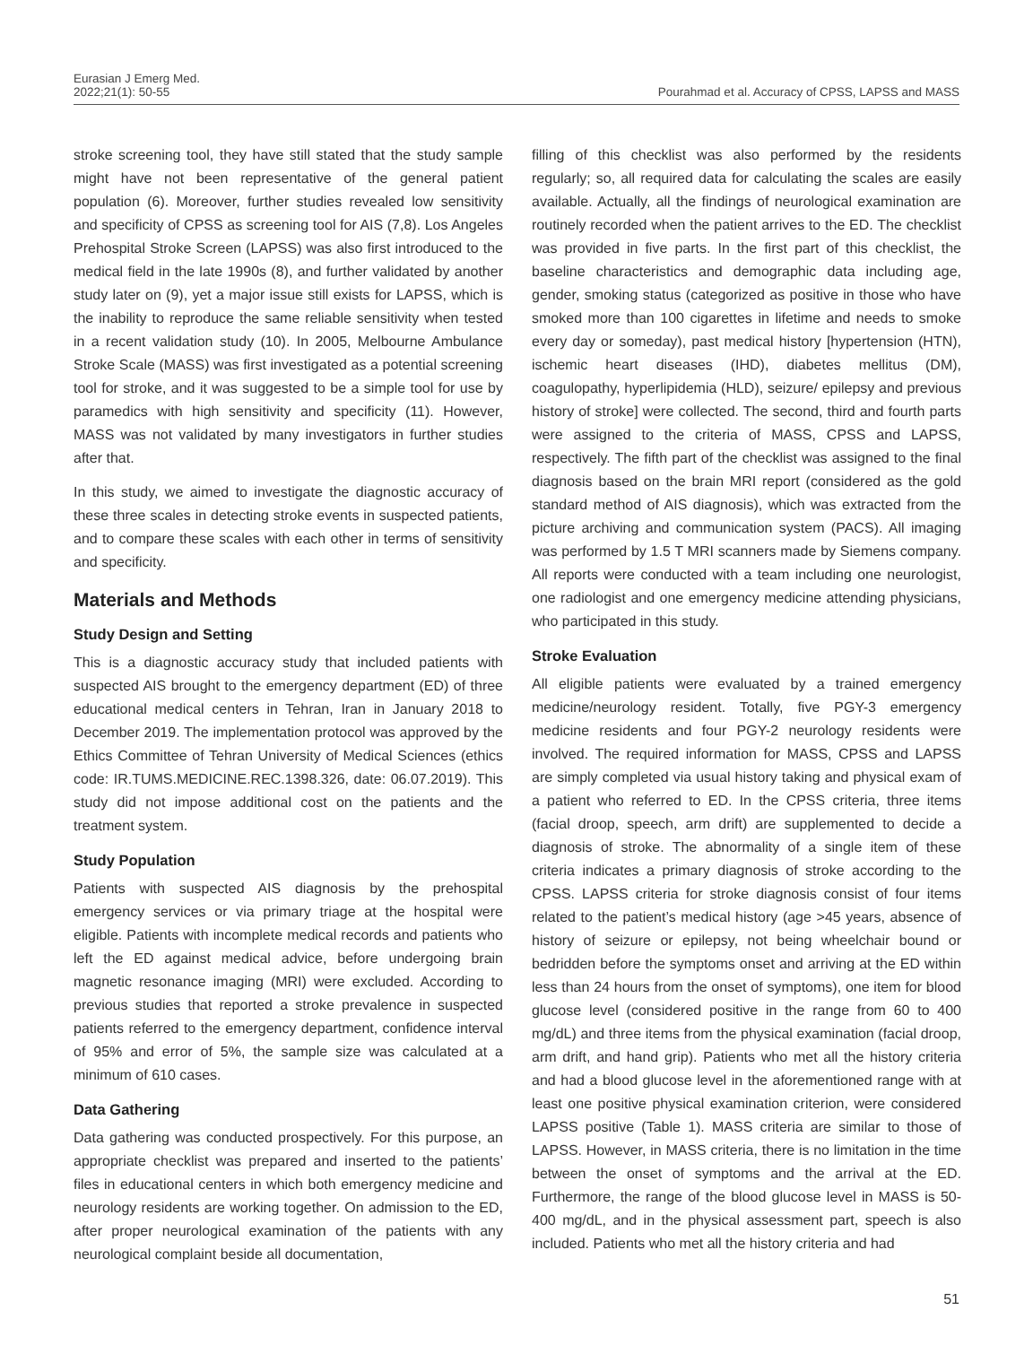Eurasian J Emerg Med.
2022;21(1): 50-55
Pourahmad et al. Accuracy of CPSS, LAPSS and MASS
stroke screening tool, they have still stated that the study sample might have not been representative of the general patient population (6). Moreover, further studies revealed low sensitivity and specificity of CPSS as screening tool for AIS (7,8). Los Angeles Prehospital Stroke Screen (LAPSS) was also first introduced to the medical field in the late 1990s (8), and further validated by another study later on (9), yet a major issue still exists for LAPSS, which is the inability to reproduce the same reliable sensitivity when tested in a recent validation study (10). In 2005, Melbourne Ambulance Stroke Scale (MASS) was first investigated as a potential screening tool for stroke, and it was suggested to be a simple tool for use by paramedics with high sensitivity and specificity (11). However, MASS was not validated by many investigators in further studies after that.
In this study, we aimed to investigate the diagnostic accuracy of these three scales in detecting stroke events in suspected patients, and to compare these scales with each other in terms of sensitivity and specificity.
Materials and Methods
Study Design and Setting
This is a diagnostic accuracy study that included patients with suspected AIS brought to the emergency department (ED) of three educational medical centers in Tehran, Iran in January 2018 to December 2019. The implementation protocol was approved by the Ethics Committee of Tehran University of Medical Sciences (ethics code: IR.TUMS.MEDICINE.REC.1398.326, date: 06.07.2019). This study did not impose additional cost on the patients and the treatment system.
Study Population
Patients with suspected AIS diagnosis by the prehospital emergency services or via primary triage at the hospital were eligible. Patients with incomplete medical records and patients who left the ED against medical advice, before undergoing brain magnetic resonance imaging (MRI) were excluded. According to previous studies that reported a stroke prevalence in suspected patients referred to the emergency department, confidence interval of 95% and error of 5%, the sample size was calculated at a minimum of 610 cases.
Data Gathering
Data gathering was conducted prospectively. For this purpose, an appropriate checklist was prepared and inserted to the patients’ files in educational centers in which both emergency medicine and neurology residents are working together. On admission to the ED, after proper neurological examination of the patients with any neurological complaint beside all documentation,
filling of this checklist was also performed by the residents regularly; so, all required data for calculating the scales are easily available. Actually, all the findings of neurological examination are routinely recorded when the patient arrives to the ED. The checklist was provided in five parts. In the first part of this checklist, the baseline characteristics and demographic data including age, gender, smoking status (categorized as positive in those who have smoked more than 100 cigarettes in lifetime and needs to smoke every day or someday), past medical history [hypertension (HTN), ischemic heart diseases (IHD), diabetes mellitus (DM), coagulopathy, hyperlipidemia (HLD), seizure/ epilepsy and previous history of stroke] were collected. The second, third and fourth parts were assigned to the criteria of MASS, CPSS and LAPSS, respectively. The fifth part of the checklist was assigned to the final diagnosis based on the brain MRI report (considered as the gold standard method of AIS diagnosis), which was extracted from the picture archiving and communication system (PACS). All imaging was performed by 1.5 T MRI scanners made by Siemens company. All reports were conducted with a team including one neurologist, one radiologist and one emergency medicine attending physicians, who participated in this study.
Stroke Evaluation
All eligible patients were evaluated by a trained emergency medicine/neurology resident. Totally, five PGY-3 emergency medicine residents and four PGY-2 neurology residents were involved. The required information for MASS, CPSS and LAPSS are simply completed via usual history taking and physical exam of a patient who referred to ED. In the CPSS criteria, three items (facial droop, speech, arm drift) are supplemented to decide a diagnosis of stroke. The abnormality of a single item of these criteria indicates a primary diagnosis of stroke according to the CPSS. LAPSS criteria for stroke diagnosis consist of four items related to the patient’s medical history (age >45 years, absence of history of seizure or epilepsy, not being wheelchair bound or bedridden before the symptoms onset and arriving at the ED within less than 24 hours from the onset of symptoms), one item for blood glucose level (considered positive in the range from 60 to 400 mg/dL) and three items from the physical examination (facial droop, arm drift, and hand grip). Patients who met all the history criteria and had a blood glucose level in the aforementioned range with at least one positive physical examination criterion, were considered LAPSS positive (Table 1). MASS criteria are similar to those of LAPSS. However, in MASS criteria, there is no limitation in the time between the onset of symptoms and the arrival at the ED. Furthermore, the range of the blood glucose level in MASS is 50-400 mg/dL, and in the physical assessment part, speech is also included. Patients who met all the history criteria and had
51